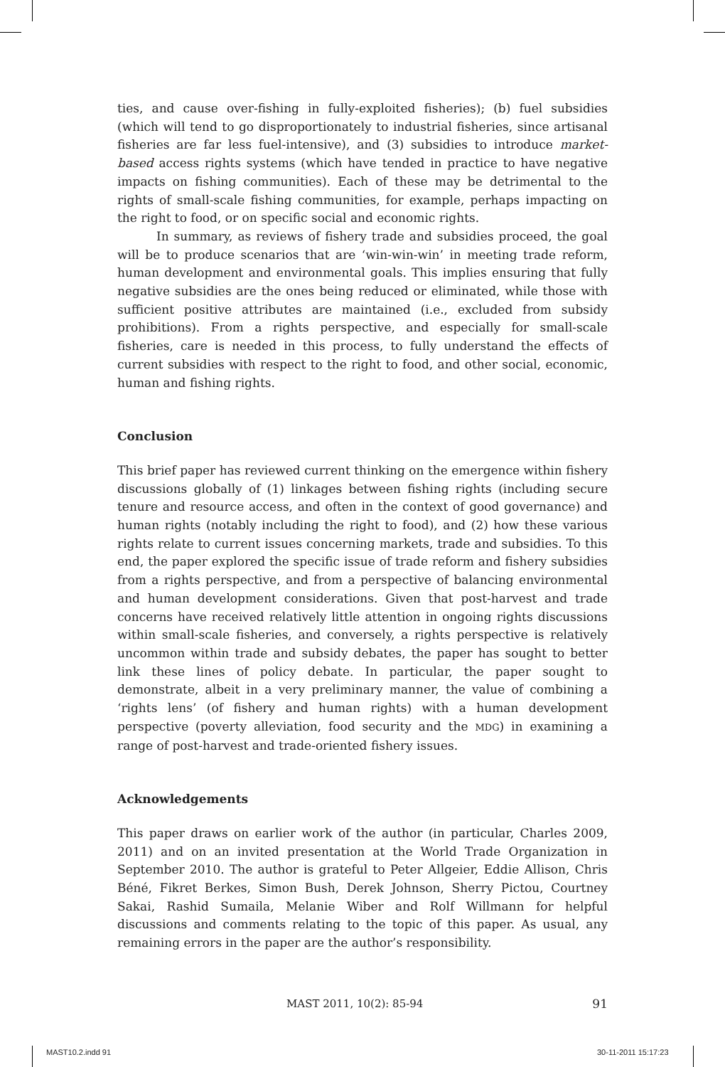ties, and cause over-fishing in fully-exploited fisheries); (b) fuel subsidies (which will tend to go disproportionately to industrial fisheries, since artisanal fisheries are far less fuel-intensive), and (3) subsidies to introduce market-based access rights systems (which have tended in practice to have negative impacts on fishing communities). Each of these may be detrimental to the rights of small-scale fishing communities, for example, perhaps impacting on the right to food, or on specific social and economic rights.
In summary, as reviews of fishery trade and subsidies proceed, the goal will be to produce scenarios that are ‘win-win-win’ in meeting trade reform, human development and environmental goals. This implies ensuring that fully negative subsidies are the ones being reduced or eliminated, while those with sufficient positive attributes are maintained (i.e., excluded from subsidy prohibitions). From a rights perspective, and especially for small-scale fisheries, care is needed in this process, to fully understand the effects of current subsidies with respect to the right to food, and other social, economic, human and fishing rights.
Conclusion
This brief paper has reviewed current thinking on the emergence within fishery discussions globally of (1) linkages between fishing rights (including secure tenure and resource access, and often in the context of good governance) and human rights (notably including the right to food), and (2) how these various rights relate to current issues concerning markets, trade and subsidies. To this end, the paper explored the specific issue of trade reform and fishery subsidies from a rights perspective, and from a perspective of balancing environmental and human development considerations. Given that post-harvest and trade concerns have received relatively little attention in ongoing rights discussions within small-scale fisheries, and conversely, a rights perspective is relatively uncommon within trade and subsidy debates, the paper has sought to better link these lines of policy debate. In particular, the paper sought to demonstrate, albeit in a very preliminary manner, the value of combining a ‘rights lens’ (of fishery and human rights) with a human development perspective (poverty alleviation, food security and the MDG) in examining a range of post-harvest and trade-oriented fishery issues.
Acknowledgements
This paper draws on earlier work of the author (in particular, Charles 2009, 2011) and on an invited presentation at the World Trade Organization in September 2010. The author is grateful to Peter Allgeier, Eddie Allison, Chris Béné, Fikret Berkes, Simon Bush, Derek Johnson, Sherry Pictou, Courtney Sakai, Rashid Sumaila, Melanie Wiber and Rolf Willmann for helpful discussions and comments relating to the topic of this paper. As usual, any remaining errors in the paper are the author’s responsibility.
MAST 2011, 10(2): 85-94 91
MAST10.2.indd 91 30-11-2011 15:17:23